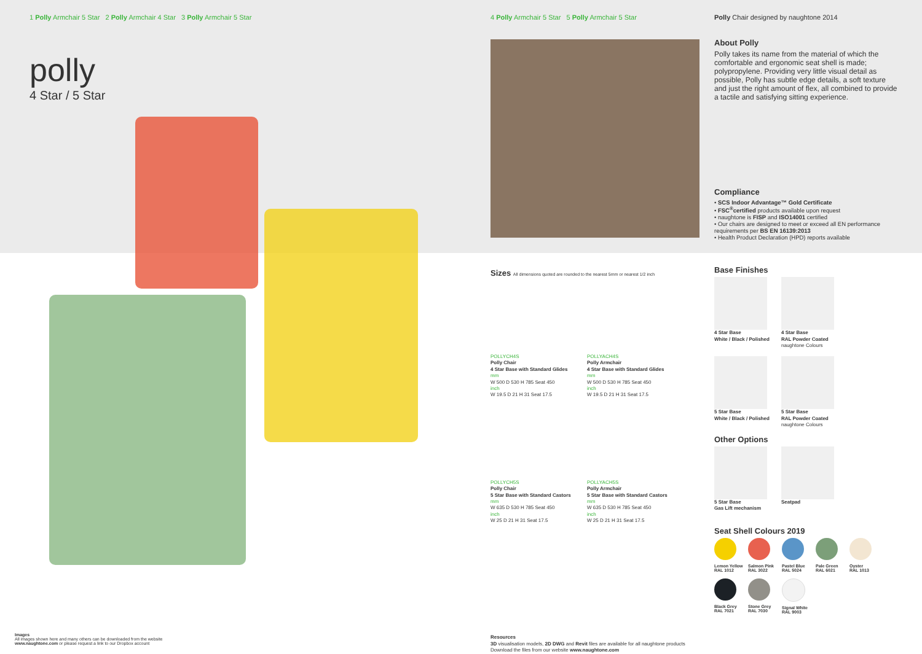1 Polly Armchair 5 Star 2 Polly Armchair 4 Star 3 Polly Armchair 5 Star
polly
4 Star / 5 Star
Images
All images shown here and many others can be downloaded from the website
www.naughtone.com or please request a link to our Dropbox account
4 Polly Armchair 5 Star 5 Polly Armchair 5 Star
Sizes All dimensions quoted are rounded to the nearest 5mm or nearest 1/2 inch
POLLYCH4S
Polly Chair
4 Star Base with Standard Glides
mm
W 500 D 530 H 785 Seat 450
inch
W 19.5 D 21 H 31 Seat 17.5
POLLYACH4S
Polly Armchair
4 Star Base with Standard Glides
mm
W 500 D 530 H 785 Seat 450
inch
W 19.5 D 21 H 31 Seat 17.5
POLLYCH5S
Polly Chair
5 Star Base with Standard Castors
mm
W 635 D 530 H 785 Seat 450
inch
W 25 D 21 H 31 Seat 17.5
POLLYACH5S
Polly Armchair
5 Star Base with Standard Castors
mm
W 635 D 530 H 785 Seat 450
inch
W 25 D 21 H 31 Seat 17.5
Resources
3D visualisation models, 2D DWG and Revit files are available for all naughtone products
Download the files from our website www.naughtone.com
Polly Chair designed by naughtone 2014
About Polly
Polly takes its name from the material of which the comfortable and ergonomic seat shell is made; polypropylene. Providing very little visual detail as possible, Polly has subtle edge details, a soft texture and just the right amount of flex, all combined to provide a tactile and satisfying sitting experience.
Compliance
• SCS Indoor Advantage™ Gold Certificate
• FSC<sup>®</sup>certified products available upon request
• naughtone is FISP and ISO14001 certified
• Our chairs are designed to meet or exceed all EN performance requirements per BS EN 16139:2013
• Health Product Declaration (HPD) reports available
Base Finishes
4 Star Base
White / Black / Polished
4 Star Base
RAL Powder Coated
naughtone Colours
5 Star Base
White / Black / Polished
5 Star Base
RAL Powder Coated
naughtone Colours
Other Options
5 Star Base
Gas Lift mechanism
Seatpad
Seat Shell Colours 2019
Lemon Yellow
RAL 1012
Salmon Pink
RAL 3022
Pastel Blue
RAL 5024
Pale Green
RAL 6021
Oyster
RAL 1013
Black Grey
RAL 7021
Stone Grey
RAL 7030
Signal White
RAL 9003